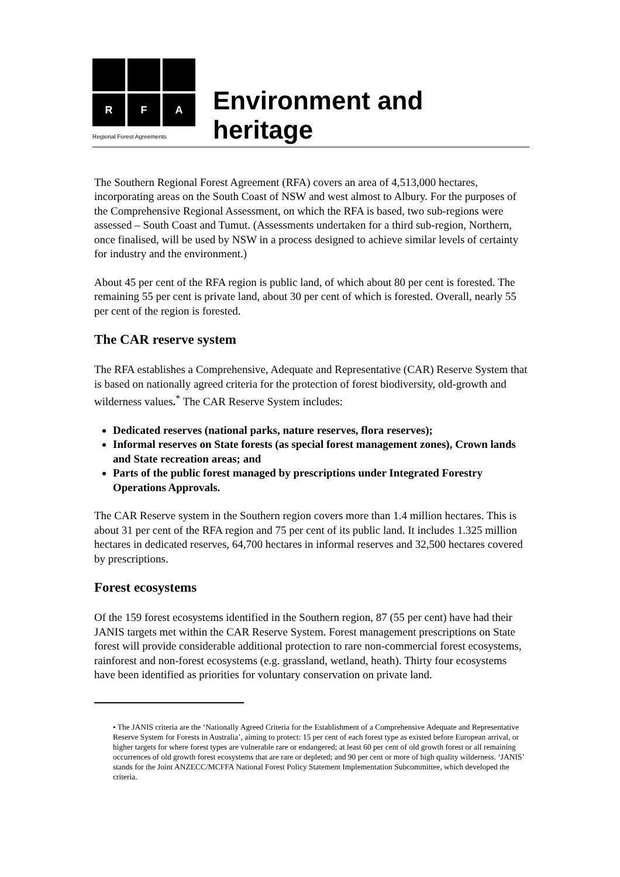R
F
A
Regional Forest Agreements
Environment and heritage
The Southern Regional Forest Agreement (RFA) covers an area of 4,513,000 hectares, incorporating areas on the South Coast of NSW and west almost to Albury. For the purposes of the Comprehensive Regional Assessment, on which the RFA is based, two sub-regions were assessed – South Coast and Tumut. (Assessments undertaken for a third sub-region, Northern, once finalised, will be used by NSW in a process designed to achieve similar levels of certainty for industry and the environment.)
About 45 per cent of the RFA region is public land, of which about 80 per cent is forested. The remaining 55 per cent is private land, about 30 per cent of which is forested. Overall, nearly 55 per cent of the region is forested.
The CAR reserve system
The RFA establishes a Comprehensive, Adequate and Representative (CAR) Reserve System that is based on nationally agreed criteria for the protection of forest biodiversity, old-growth and wilderness values.<sup>*</sup> The CAR Reserve System includes:
Dedicated reserves (national parks, nature reserves, flora reserves);
Informal reserves on State forests (as special forest management zones), Crown lands and State recreation areas; and
Parts of the public forest managed by prescriptions under Integrated Forestry Operations Approvals.
The CAR Reserve system in the Southern region covers more than 1.4 million hectares. This is about 31 per cent of the RFA region and 75 per cent of its public land. It includes 1.325 million hectares in dedicated reserves, 64,700 hectares in informal reserves and 32,500 hectares covered by prescriptions.
Forest ecosystems
Of the 159 forest ecosystems identified in the Southern region, 87 (55 per cent) have had their JANIS targets met within the CAR Reserve System. Forest management prescriptions on State forest will provide considerable additional protection to rare non-commercial forest ecosystems, rainforest and non-forest ecosystems (e.g. grassland, wetland, heath). Thirty four ecosystems have been identified as priorities for voluntary conservation on private land.
• The JANIS criteria are the ‘Nationally Agreed Criteria for the Establishment of a Comprehensive Adequate and Representative Reserve System for Forests in Australia’, aiming to protect: 15 per cent of each forest type as existed before European arrival, or higher targets for where forest types are vulnerable rare or endangered; at least 60 per cent of old growth forest or all remaining occurrences of old growth forest ecosystems that are rare or depleted; and 90 per cent or more of high quality wilderness. ‘JANIS’ stands for the Joint ANZECC/MCFFA National Forest Policy Statement Implementation Subcommittee, which developed the criteria.